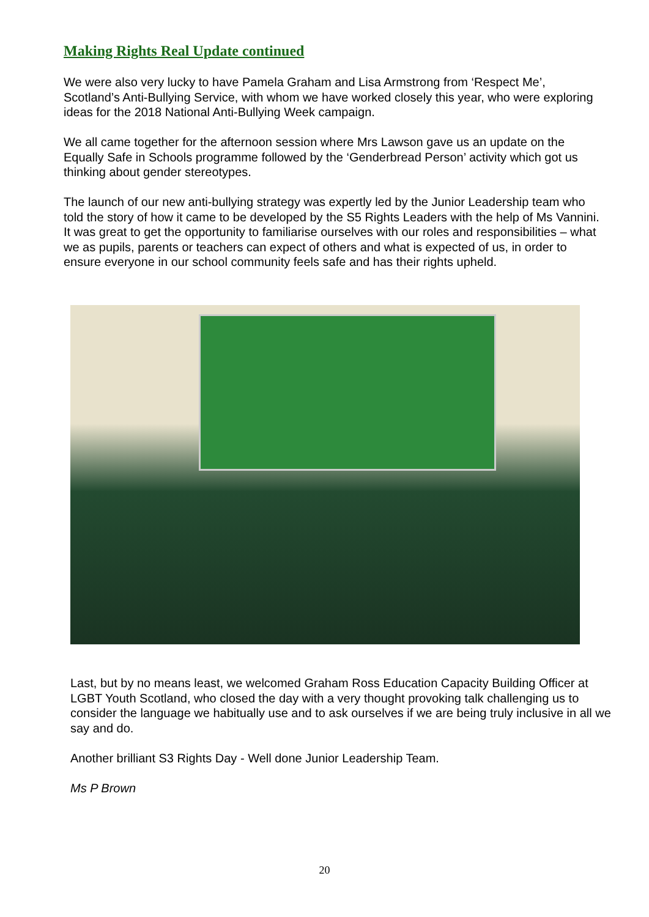Making Rights Real Update continued
We were also very lucky to have Pamela Graham and Lisa Armstrong from ‘Respect Me’, Scotland’s Anti-Bullying Service, with whom we have worked closely this year, who were exploring ideas for the 2018 National Anti-Bullying Week campaign.
We all came together for the afternoon session where Mrs Lawson gave us an update on the Equally Safe in Schools programme followed by the ‘Genderbread Person’ activity which got us thinking about gender stereotypes.
The launch of our new anti-bullying strategy was expertly led by the Junior Leadership team who told the story of how it came to be developed by the S5 Rights Leaders with the help of Ms Vannini. It was great to get the opportunity to familiarise ourselves with our roles and responsibilities – what we as pupils, parents or teachers can expect of others and what is expected of us, in order to ensure everyone in our school community feels safe and has their rights upheld.
Last, but by no means least, we welcomed Graham Ross Education Capacity Building Officer at LGBT Youth Scotland, who closed the day with a very thought provoking talk challenging us to consider the language we habitually use and to ask ourselves if we are being truly inclusive in all we say and do.
Another brilliant S3 Rights Day - Well done Junior Leadership Team.
Ms P Brown
20